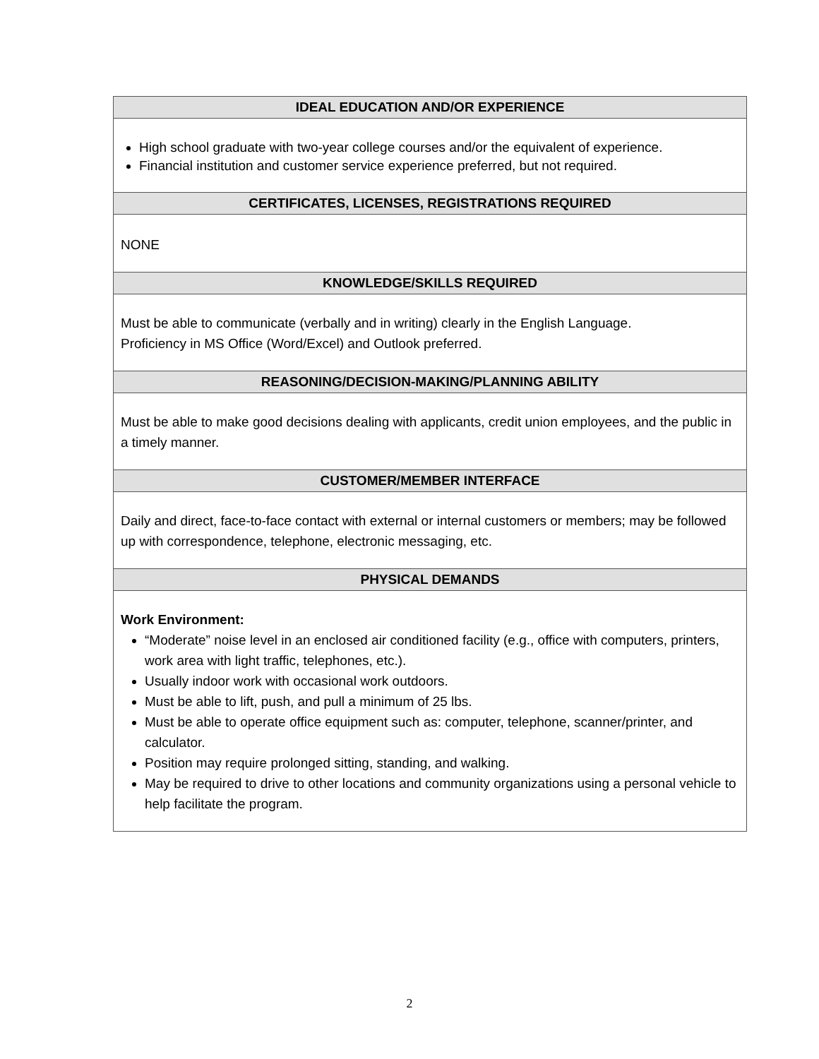| IDEAL EDUCATION AND/OR EXPERIENCE |
| --- |
| High school graduate with two-year college courses and/or the equivalent of experience. Financial institution and customer service experience preferred, but not required. |
| CERTIFICATES, LICENSES, REGISTRATIONS REQUIRED |
| NONE |
| KNOWLEDGE/SKILLS REQUIRED |
| Must be able to communicate (verbally and in writing) clearly in the English Language. Proficiency in MS Office (Word/Excel) and Outlook preferred. |
| REASONING/DECISION-MAKING/PLANNING ABILITY |
| Must be able to make good decisions dealing with applicants, credit union employees, and the public in a timely manner. |
| CUSTOMER/MEMBER INTERFACE |
| Daily and direct, face-to-face contact with external or internal customers or members; may be followed up with correspondence, telephone, electronic messaging, etc. |
| PHYSICAL DEMANDS |
| Work Environment: “Moderate” noise level in an enclosed air conditioned facility (e.g., office with computers, printers, work area with light traffic, telephones, etc.). Usually indoor work with occasional work outdoors. Must be able to lift, push, and pull a minimum of 25 lbs. Must be able to operate office equipment such as: computer, telephone, scanner/printer, and calculator. Position may require prolonged sitting, standing, and walking. May be required to drive to other locations and community organizations using a personal vehicle to help facilitate the program. |
2